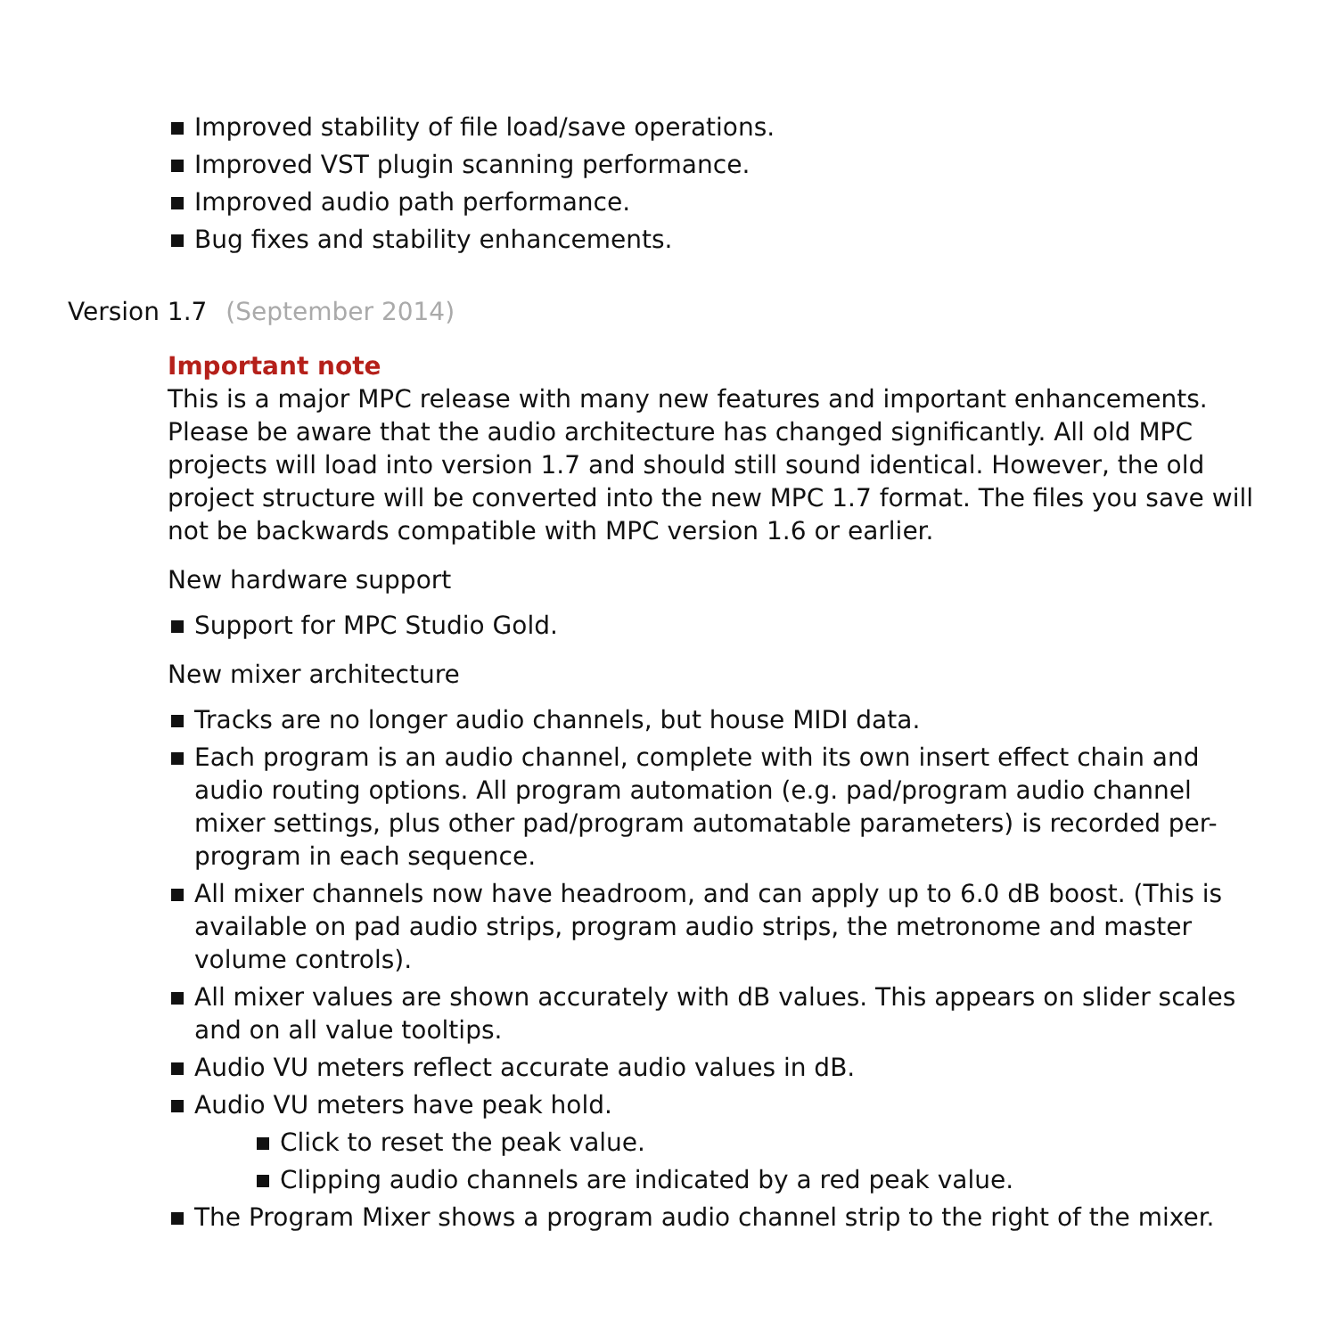Improved stability of file load/save operations.
Improved VST plugin scanning performance.
Improved audio path performance.
Bug fixes and stability enhancements.
Version 1.7 (September 2014)
Important note
This is a major MPC release with many new features and important enhancements. Please be aware that the audio architecture has changed significantly. All old MPC projects will load into version 1.7 and should still sound identical. However, the old project structure will be converted into the new MPC 1.7 format. The files you save will not be backwards compatible with MPC version 1.6 or earlier.
New hardware support
Support for MPC Studio Gold.
New mixer architecture
Tracks are no longer audio channels, but house MIDI data.
Each program is an audio channel, complete with its own insert effect chain and audio routing options. All program automation (e.g. pad/program audio channel mixer settings, plus other pad/program automatable parameters) is recorded per-program in each sequence.
All mixer channels now have headroom, and can apply up to 6.0 dB boost. (This is available on pad audio strips, program audio strips, the metronome and master volume controls).
All mixer values are shown accurately with dB values. This appears on slider scales and on all value tooltips.
Audio VU meters reflect accurate audio values in dB.
Audio VU meters have peak hold.
Click to reset the peak value.
Clipping audio channels are indicated by a red peak value.
The Program Mixer shows a program audio channel strip to the right of the mixer.